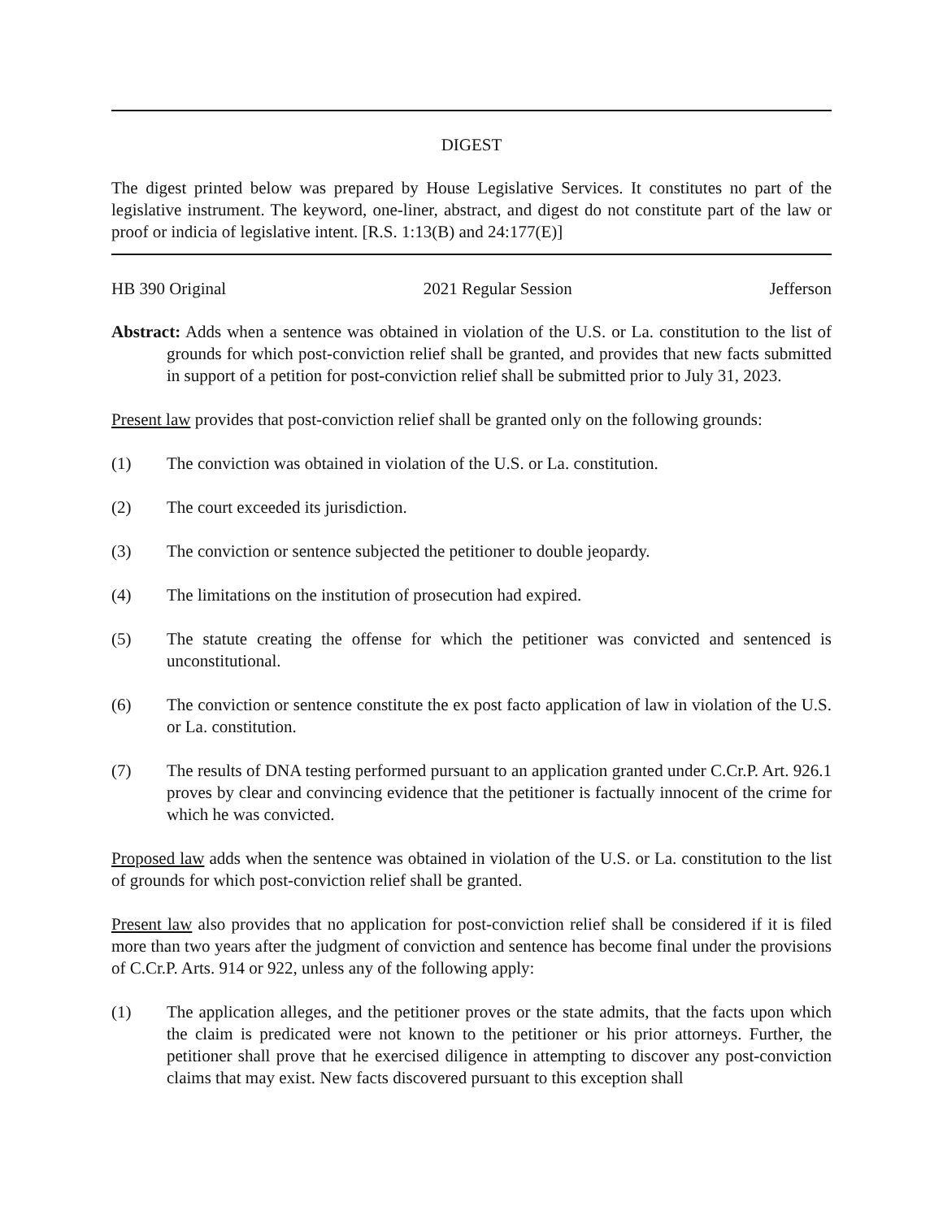DIGEST
The digest printed below was prepared by House Legislative Services. It constitutes no part of the legislative instrument. The keyword, one-liner, abstract, and digest do not constitute part of the law or proof or indicia of legislative intent. [R.S. 1:13(B) and 24:177(E)]
HB 390 Original 2021 Regular Session Jefferson
Abstract: Adds when a sentence was obtained in violation of the U.S. or La. constitution to the list of grounds for which post-conviction relief shall be granted, and provides that new facts submitted in support of a petition for post-conviction relief shall be submitted prior to July 31, 2023.
Present law provides that post-conviction relief shall be granted only on the following grounds:
(1) The conviction was obtained in violation of the U.S. or La. constitution.
(2) The court exceeded its jurisdiction.
(3) The conviction or sentence subjected the petitioner to double jeopardy.
(4) The limitations on the institution of prosecution had expired.
(5) The statute creating the offense for which the petitioner was convicted and sentenced is unconstitutional.
(6) The conviction or sentence constitute the ex post facto application of law in violation of the U.S. or La. constitution.
(7) The results of DNA testing performed pursuant to an application granted under C.Cr.P. Art. 926.1 proves by clear and convincing evidence that the petitioner is factually innocent of the crime for which he was convicted.
Proposed law adds when the sentence was obtained in violation of the U.S. or La. constitution to the list of grounds for which post-conviction relief shall be granted.
Present law also provides that no application for post-conviction relief shall be considered if it is filed more than two years after the judgment of conviction and sentence has become final under the provisions of C.Cr.P. Arts. 914 or 922, unless any of the following apply:
(1) The application alleges, and the petitioner proves or the state admits, that the facts upon which the claim is predicated were not known to the petitioner or his prior attorneys. Further, the petitioner shall prove that he exercised diligence in attempting to discover any post-conviction claims that may exist. New facts discovered pursuant to this exception shall